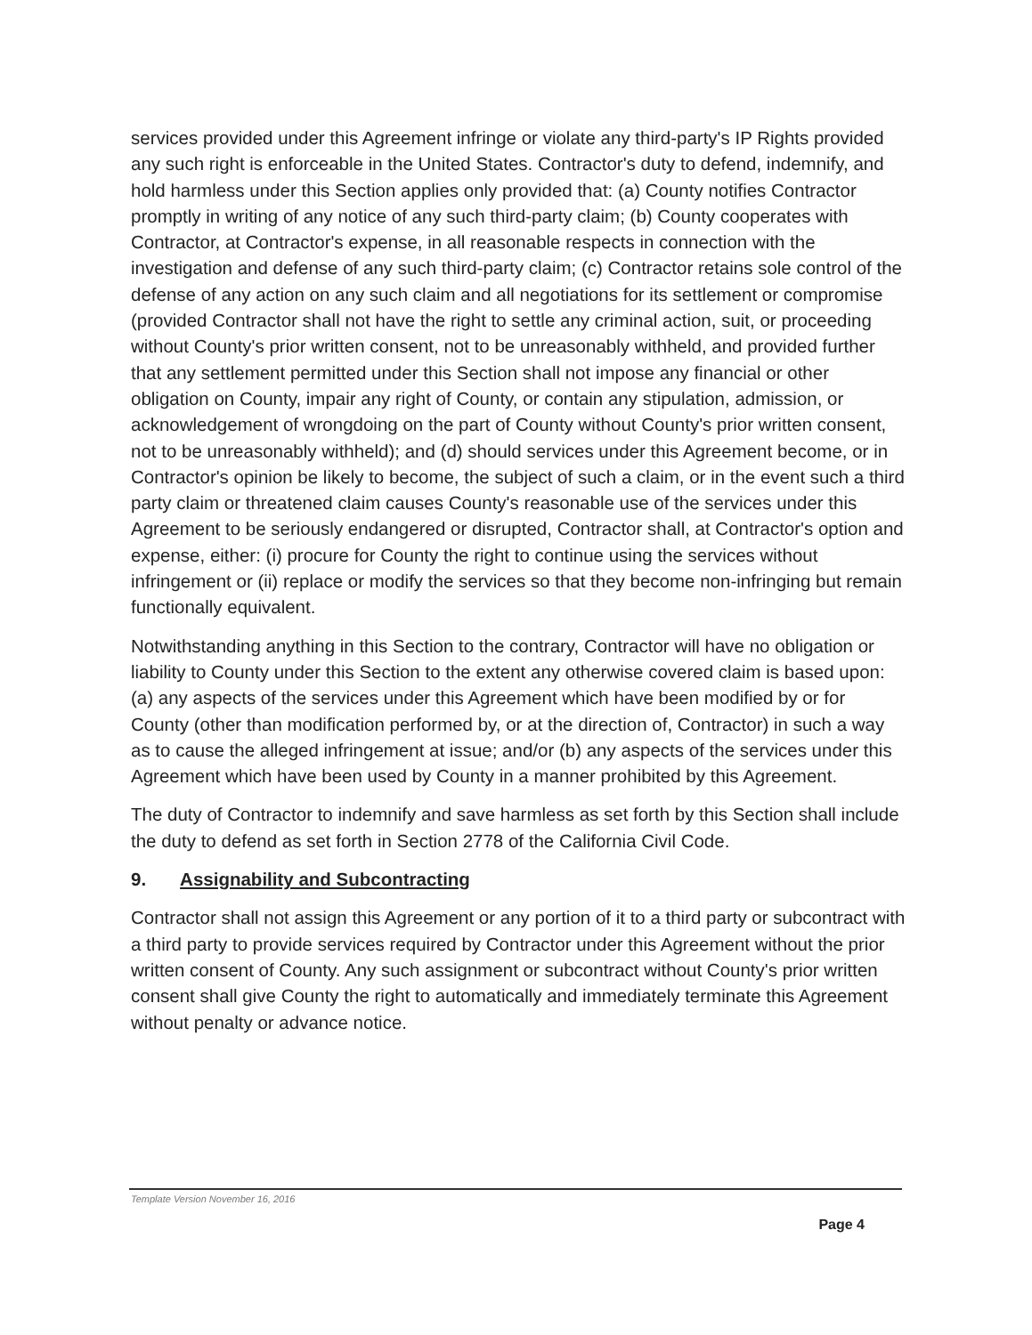services provided under this Agreement infringe or violate any third-party's IP Rights provided any such right is enforceable in the United States. Contractor's duty to defend, indemnify, and hold harmless under this Section applies only provided that: (a) County notifies Contractor promptly in writing of any notice of any such third-party claim; (b) County cooperates with Contractor, at Contractor's expense, in all reasonable respects in connection with the investigation and defense of any such third-party claim; (c) Contractor retains sole control of the defense of any action on any such claim and all negotiations for its settlement or compromise (provided Contractor shall not have the right to settle any criminal action, suit, or proceeding without County's prior written consent, not to be unreasonably withheld, and provided further that any settlement permitted under this Section shall not impose any financial or other obligation on County, impair any right of County, or contain any stipulation, admission, or acknowledgement of wrongdoing on the part of County without County's prior written consent, not to be unreasonably withheld); and (d) should services under this Agreement become, or in Contractor's opinion be likely to become, the subject of such a claim, or in the event such a third party claim or threatened claim causes County's reasonable use of the services under this Agreement to be seriously endangered or disrupted, Contractor shall, at Contractor's option and expense, either: (i) procure for County the right to continue using the services without infringement or (ii) replace or modify the services so that they become non-infringing but remain functionally equivalent.
Notwithstanding anything in this Section to the contrary, Contractor will have no obligation or liability to County under this Section to the extent any otherwise covered claim is based upon: (a) any aspects of the services under this Agreement which have been modified by or for County (other than modification performed by, or at the direction of, Contractor) in such a way as to cause the alleged infringement at issue; and/or (b) any aspects of the services under this Agreement which have been used by County in a manner prohibited by this Agreement.
The duty of Contractor to indemnify and save harmless as set forth by this Section shall include the duty to defend as set forth in Section 2778 of the California Civil Code.
9. Assignability and Subcontracting
Contractor shall not assign this Agreement or any portion of it to a third party or subcontract with a third party to provide services required by Contractor under this Agreement without the prior written consent of County. Any such assignment or subcontract without County's prior written consent shall give County the right to automatically and immediately terminate this Agreement without penalty or advance notice.
Template Version November 16, 2016
Page 4